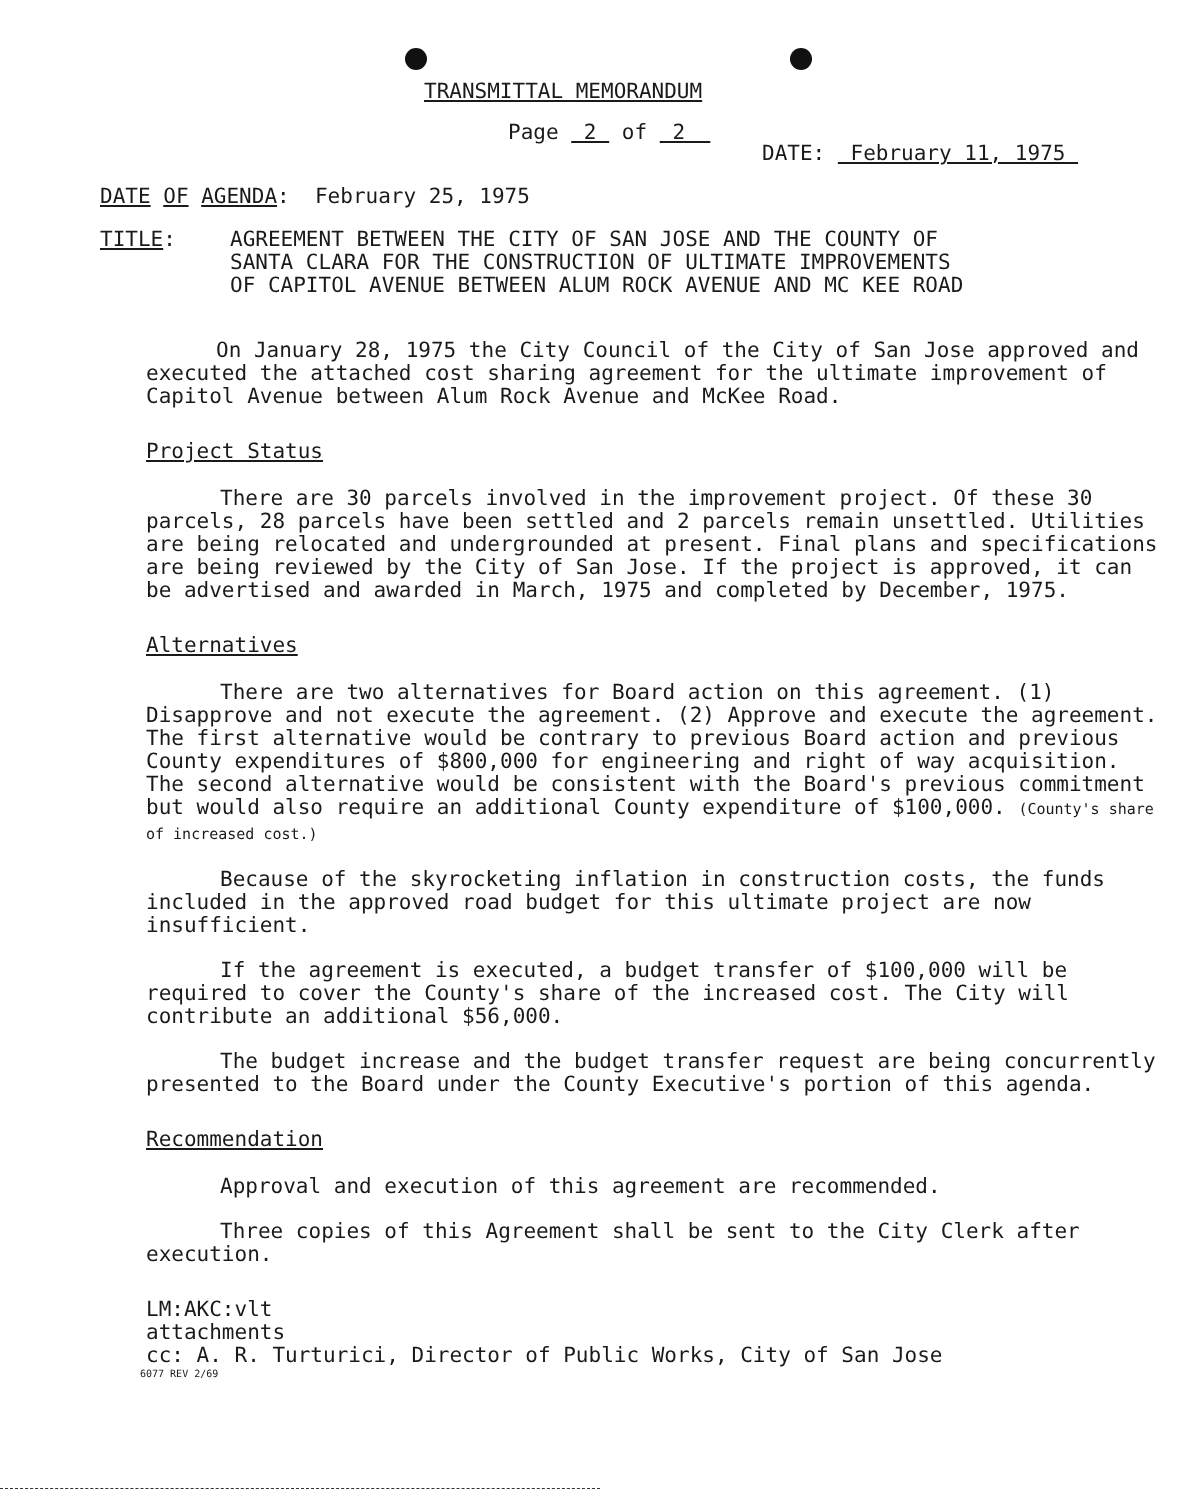TRANSMITTAL MEMORANDUM
Page 2 of 2
DATE: February 11, 1975
DATE OF AGENDA: February 25, 1975
TITLE: AGREEMENT BETWEEN THE CITY OF SAN JOSE AND THE COUNTY OF
SANTA CLARA FOR THE CONSTRUCTION OF ULTIMATE IMPROVEMENTS
OF CAPITOL AVENUE BETWEEN ALUM ROCK AVENUE AND MC KEE ROAD
On January 28, 1975 the City Council of the City of San Jose approved and executed the attached cost sharing agreement for the ultimate improvement of Capitol Avenue between Alum Rock Avenue and McKee Road.
Project Status
There are 30 parcels involved in the improvement project. Of these 30 parcels, 28 parcels have been settled and 2 parcels remain unsettled. Utilities are being relocated and undergrounded at present. Final plans and specifications are being reviewed by the City of San Jose. If the project is approved, it can be advertised and awarded in March, 1975 and completed by December, 1975.
Alternatives
There are two alternatives for Board action on this agreement. (1) Disapprove and not execute the agreement. (2) Approve and execute the agreement. The first alternative would be contrary to previous Board action and previous County expenditures of $800,000 for engineering and right of way acquisition. The second alternative would be consistent with the Board's previous commitment but would also require an additional County expenditure of $100,000. (County's share of increased cost.)
Because of the skyrocketing inflation in construction costs, the funds included in the approved road budget for this ultimate project are now insufficient.
If the agreement is executed, a budget transfer of $100,000 will be required to cover the County's share of the increased cost. The City will contribute an additional $56,000.
The budget increase and the budget transfer request are being concurrently presented to the Board under the County Executive's portion of this agenda.
Recommendation
Approval and execution of this agreement are recommended.
Three copies of this Agreement shall be sent to the City Clerk after execution.
LM:AKC:vlt
attachments
cc: A. R. Turturici, Director of Public Works, City of San Jose
6077 REV 2/69